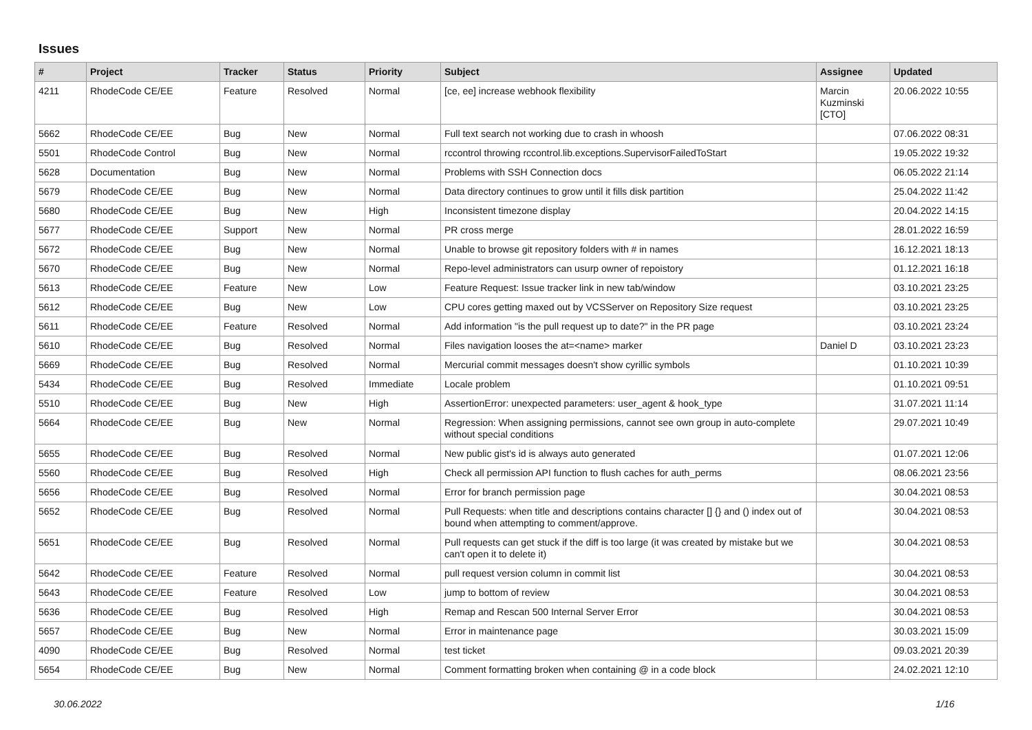Issues
| # | Project | Tracker | Status | Priority | Subject | Assignee | Updated |
| --- | --- | --- | --- | --- | --- | --- | --- |
| 4211 | RhodeCode CE/EE | Feature | Resolved | Normal | [ce, ee] increase webhook flexibility | Marcin Kuzminski [CTO] | 20.06.2022 10:55 |
| 5662 | RhodeCode CE/EE | Bug | New | Normal | Full text search not working due to crash in whoosh | | 07.06.2022 08:31 |
| 5501 | RhodeCode Control | Bug | New | Normal | rccontrol throwing rccontrol.lib.exceptions.SupervisorFailedToStart | | 19.05.2022 19:32 |
| 5628 | Documentation | Bug | New | Normal | Problems with SSH Connection docs | | 06.05.2022 21:14 |
| 5679 | RhodeCode CE/EE | Bug | New | Normal | Data directory continues to grow until it fills disk partition | | 25.04.2022 11:42 |
| 5680 | RhodeCode CE/EE | Bug | New | High | Inconsistent timezone display | | 20.04.2022 14:15 |
| 5677 | RhodeCode CE/EE | Support | New | Normal | PR cross merge | | 28.01.2022 16:59 |
| 5672 | RhodeCode CE/EE | Bug | New | Normal | Unable to browse git repository folders with # in names | | 16.12.2021 18:13 |
| 5670 | RhodeCode CE/EE | Bug | New | Normal | Repo-level administrators can usurp owner of repoistory | | 01.12.2021 16:18 |
| 5613 | RhodeCode CE/EE | Feature | New | Low | Feature Request: Issue tracker link in new tab/window | | 03.10.2021 23:25 |
| 5612 | RhodeCode CE/EE | Bug | New | Low | CPU cores getting maxed out by VCSServer on Repository Size request | | 03.10.2021 23:25 |
| 5611 | RhodeCode CE/EE | Feature | Resolved | Normal | Add information "is the pull request up to date?" in the PR page | | 03.10.2021 23:24 |
| 5610 | RhodeCode CE/EE | Bug | Resolved | Normal | Files navigation looses the at=<name> marker | Daniel D | 03.10.2021 23:23 |
| 5669 | RhodeCode CE/EE | Bug | Resolved | Normal | Mercurial commit messages doesn't show cyrillic symbols | | 01.10.2021 10:39 |
| 5434 | RhodeCode CE/EE | Bug | Resolved | Immediate | Locale problem | | 01.10.2021 09:51 |
| 5510 | RhodeCode CE/EE | Bug | New | High | AssertionError: unexpected parameters: user_agent & hook_type | | 31.07.2021 11:14 |
| 5664 | RhodeCode CE/EE | Bug | New | Normal | Regression: When assigning permissions, cannot see own group in auto-complete without special conditions | | 29.07.2021 10:49 |
| 5655 | RhodeCode CE/EE | Bug | Resolved | Normal | New public gist's id is always auto generated | | 01.07.2021 12:06 |
| 5560 | RhodeCode CE/EE | Bug | Resolved | High | Check all permission API function to flush caches for auth_perms | | 08.06.2021 23:56 |
| 5656 | RhodeCode CE/EE | Bug | Resolved | Normal | Error for branch permission page | | 30.04.2021 08:53 |
| 5652 | RhodeCode CE/EE | Bug | Resolved | Normal | Pull Requests: when title and descriptions contains character [] {} and () index out of bound when attempting to comment/approve. | | 30.04.2021 08:53 |
| 5651 | RhodeCode CE/EE | Bug | Resolved | Normal | Pull requests can get stuck if the diff is too large (it was created by mistake but we can't open it to delete it) | | 30.04.2021 08:53 |
| 5642 | RhodeCode CE/EE | Feature | Resolved | Normal | pull request version column in commit list | | 30.04.2021 08:53 |
| 5643 | RhodeCode CE/EE | Feature | Resolved | Low | jump to bottom of review | | 30.04.2021 08:53 |
| 5636 | RhodeCode CE/EE | Bug | Resolved | High | Remap and Rescan 500 Internal Server Error | | 30.04.2021 08:53 |
| 5657 | RhodeCode CE/EE | Bug | New | Normal | Error in maintenance page | | 30.03.2021 15:09 |
| 4090 | RhodeCode CE/EE | Bug | Resolved | Normal | test ticket | | 09.03.2021 20:39 |
| 5654 | RhodeCode CE/EE | Bug | New | Normal | Comment formatting broken when containing @ in a code block | | 24.02.2021 12:10 |
30.06.2022 1/16